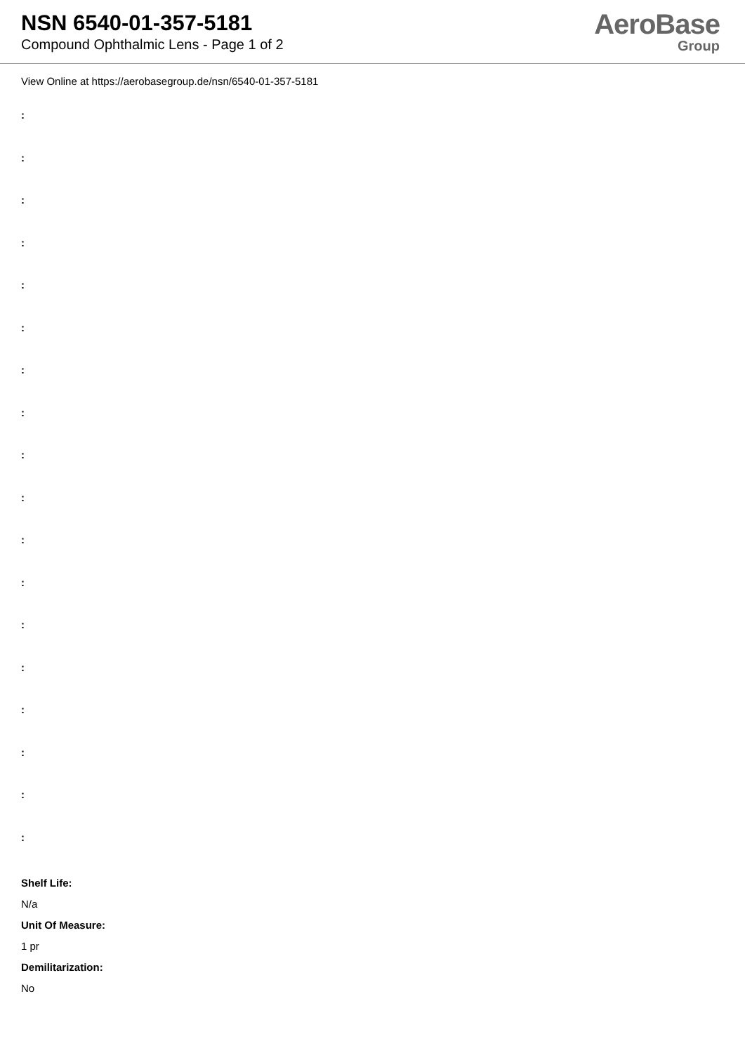NSN 6540-01-357-5181
Compound Ophthalmic Lens - Page 1 of 2
AeroBase
Group
View Online at https://aerobasegroup.de/nsn/6540-01-357-5181
:
:
:
:
:
:
:
:
:
:
:
:
:
:
:
:
:
:
Shelf Life:
N/a
Unit Of Measure:
1 pr
Demilitarization:
No